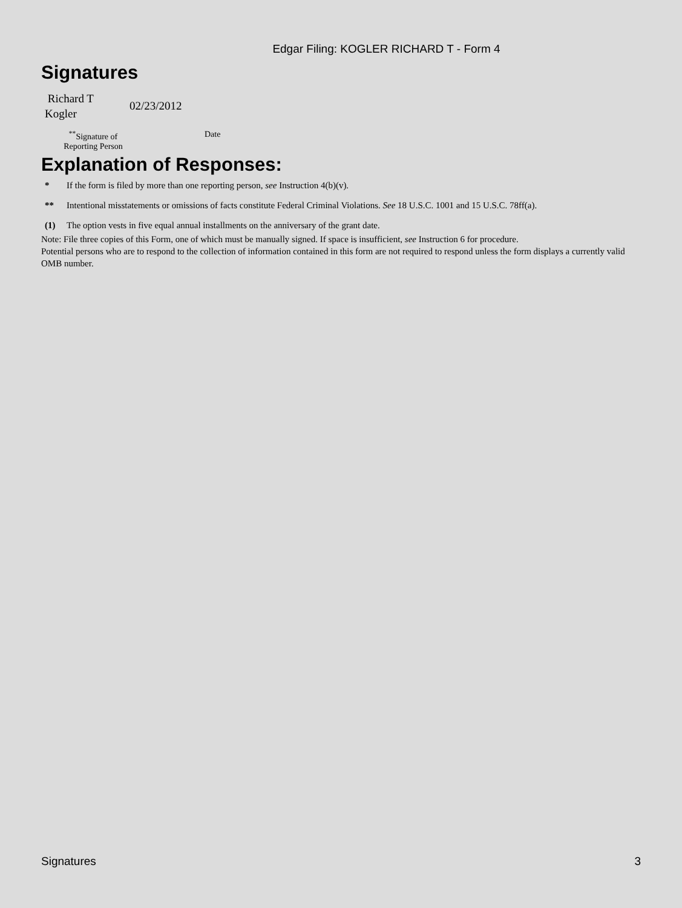Edgar Filing: KOGLER RICHARD T - Form 4
Signatures
Richard T
Kogler
02/23/2012
<sup>**</sup> Signature of Reporting Person
Date
Explanation of Responses:
* If the form is filed by more than one reporting person, see Instruction 4(b)(v).
** Intentional misstatements or omissions of facts constitute Federal Criminal Violations. See 18 U.S.C. 1001 and 15 U.S.C. 78ff(a).
(1) The option vests in five equal annual installments on the anniversary of the grant date.
Note: File three copies of this Form, one of which must be manually signed. If space is insufficient, see Instruction 6 for procedure.
Potential persons who are to respond to the collection of information contained in this form are not required to respond unless the form displays a currently valid OMB number.
Signatures 3